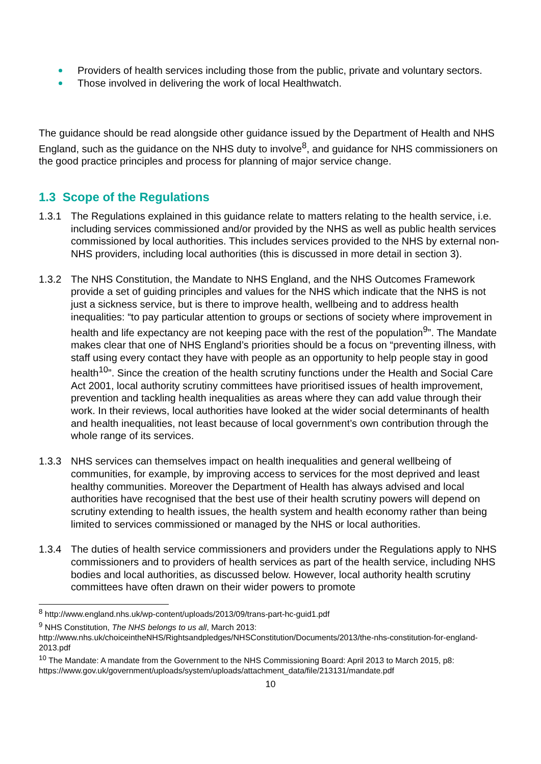Providers of health services including those from the public, private and voluntary sectors.
Those involved in delivering the work of local Healthwatch.
The guidance should be read alongside other guidance issued by the Department of Health and NHS England, such as the guidance on the NHS duty to involve<sup>8</sup>, and guidance for NHS commissioners on the good practice principles and process for planning of major service change.
1.3 Scope of the Regulations
1.3.1 The Regulations explained in this guidance relate to matters relating to the health service, i.e. including services commissioned and/or provided by the NHS as well as public health services commissioned by local authorities. This includes services provided to the NHS by external non-NHS providers, including local authorities (this is discussed in more detail in section 3).
1.3.2 The NHS Constitution, the Mandate to NHS England, and the NHS Outcomes Framework provide a set of guiding principles and values for the NHS which indicate that the NHS is not just a sickness service, but is there to improve health, wellbeing and to address health inequalities: “to pay particular attention to groups or sections of society where improvement in health and life expectancy are not keeping pace with the rest of the population<sup>9</sup>”. The Mandate makes clear that one of NHS England’s priorities should be a focus on “preventing illness, with staff using every contact they have with people as an opportunity to help people stay in good health<sup>10</sup>”. Since the creation of the health scrutiny functions under the Health and Social Care Act 2001, local authority scrutiny committees have prioritised issues of health improvement, prevention and tackling health inequalities as areas where they can add value through their work. In their reviews, local authorities have looked at the wider social determinants of health and health inequalities, not least because of local government’s own contribution through the whole range of its services.
1.3.3 NHS services can themselves impact on health inequalities and general wellbeing of communities, for example, by improving access to services for the most deprived and least healthy communities. Moreover the Department of Health has always advised and local authorities have recognised that the best use of their health scrutiny powers will depend on scrutiny extending to health issues, the health system and health economy rather than being limited to services commissioned or managed by the NHS or local authorities.
1.3.4 The duties of health service commissioners and providers under the Regulations apply to NHS commissioners and to providers of health services as part of the health service, including NHS bodies and local authorities, as discussed below. However, local authority health scrutiny committees have often drawn on their wider powers to promote
<sup>8</sup> http://www.england.nhs.uk/wp-content/uploads/2013/09/trans-part-hc-guid1.pdf
<sup>9</sup> NHS Constitution, The NHS belongs to us all, March 2013:
http://www.nhs.uk/choiceintheNHS/Rightsandpledges/NHSConstitution/Documents/2013/the-nhs-constitution-for-england-2013.pdf
<sup>10</sup> The Mandate: A mandate from the Government to the NHS Commissioning Board: April 2013 to March 2015, p8: https://www.gov.uk/government/uploads/system/uploads/attachment_data/file/213131/mandate.pdf
10